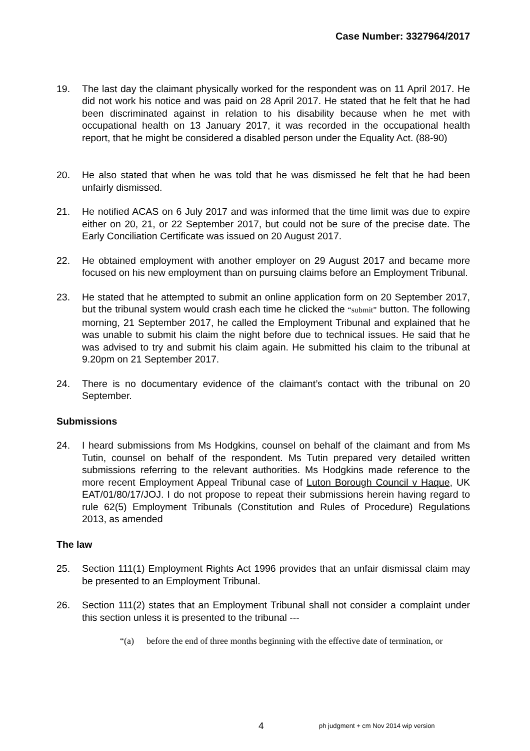Case Number: 3327964/2017
19. The last day the claimant physically worked for the respondent was on 11 April 2017. He did not work his notice and was paid on 28 April 2017. He stated that he felt that he had been discriminated against in relation to his disability because when he met with occupational health on 13 January 2017, it was recorded in the occupational health report, that he might be considered a disabled person under the Equality Act. (88-90)
20. He also stated that when he was told that he was dismissed he felt that he had been unfairly dismissed.
21. He notified ACAS on 6 July 2017 and was informed that the time limit was due to expire either on 20, 21, or 22 September 2017, but could not be sure of the precise date. The Early Conciliation Certificate was issued on 20 August 2017.
22. He obtained employment with another employer on 29 August 2017 and became more focused on his new employment than on pursuing claims before an Employment Tribunal.
23. He stated that he attempted to submit an online application form on 20 September 2017, but the tribunal system would crash each time he clicked the “submit” button. The following morning, 21 September 2017, he called the Employment Tribunal and explained that he was unable to submit his claim the night before due to technical issues. He said that he was advised to try and submit his claim again. He submitted his claim to the tribunal at 9.20pm on 21 September 2017.
24. There is no documentary evidence of the claimant’s contact with the tribunal on 20 September.
Submissions
24. I heard submissions from Ms Hodgkins, counsel on behalf of the claimant and from Ms Tutin, counsel on behalf of the respondent. Ms Tutin prepared very detailed written submissions referring to the relevant authorities. Ms Hodgkins made reference to the more recent Employment Appeal Tribunal case of Luton Borough Council v Haque, UK EAT/01/80/17/JOJ. I do not propose to repeat their submissions herein having regard to rule 62(5) Employment Tribunals (Constitution and Rules of Procedure) Regulations 2013, as amended
The law
25. Section 111(1) Employment Rights Act 1996 provides that an unfair dismissal claim may be presented to an Employment Tribunal.
26. Section 111(2) states that an Employment Tribunal shall not consider a complaint under this section unless it is presented to the tribunal ---
“(a) before the end of three months beginning with the effective date of termination, or
4 ph judgment + cm Nov 2014 wip version